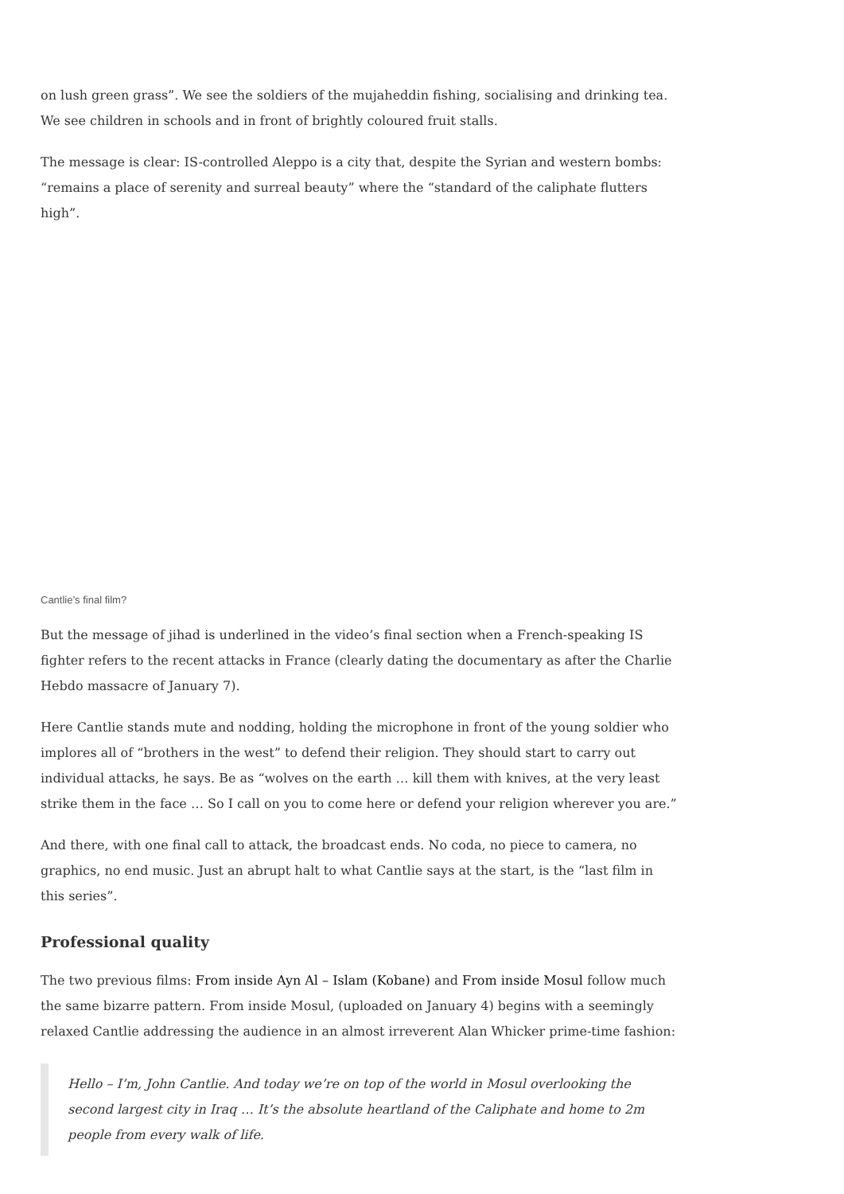on lush green grass”. We see the soldiers of the mujaheddin fishing, socialising and drinking tea. We see children in schools and in front of brightly coloured fruit stalls.
The message is clear: IS-controlled Aleppo is a city that, despite the Syrian and western bombs: “remains a place of serenity and surreal beauty” where the “standard of the caliphate flutters high”.
Cantlie’s final film?
But the message of jihad is underlined in the video’s final section when a French-speaking IS fighter refers to the recent attacks in France (clearly dating the documentary as after the Charlie Hebdo massacre of January 7).
Here Cantlie stands mute and nodding, holding the microphone in front of the young soldier who implores all of “brothers in the west” to defend their religion. They should start to carry out individual attacks, he says. Be as “wolves on the earth … kill them with knives, at the very least strike them in the face … So I call on you to come here or defend your religion wherever you are.”
And there, with one final call to attack, the broadcast ends. No coda, no piece to camera, no graphics, no end music. Just an abrupt halt to what Cantlie says at the start, is the “last film in this series”.
Professional quality
The two previous films: From inside Ayn Al – Islam (Kobane) and From inside Mosul follow much the same bizarre pattern. From inside Mosul, (uploaded on January 4) begins with a seemingly relaxed Cantlie addressing the audience in an almost irreverent Alan Whicker prime-time fashion:
Hello – I’m, John Cantlie. And today we’re on top of the world in Mosul overlooking the second largest city in Iraq … It’s the absolute heartland of the Caliphate and home to 2m people from every walk of life.